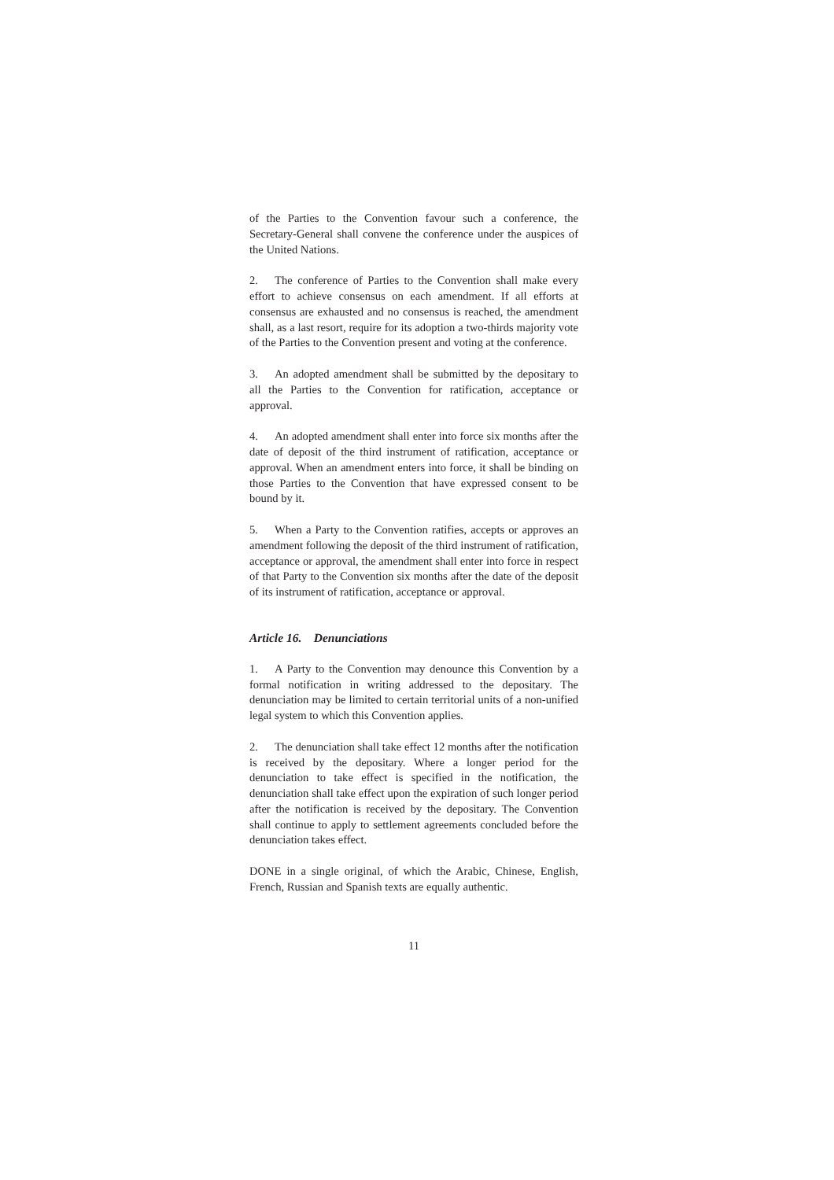of the Parties to the Convention favour such a conference, the Secretary-General shall convene the conference under the auspices of the United Nations.
2. The conference of Parties to the Convention shall make every effort to achieve consensus on each amendment. If all efforts at consensus are exhausted and no consensus is reached, the amendment shall, as a last resort, require for its adoption a two-thirds majority vote of the Parties to the Convention present and voting at the conference.
3. An adopted amendment shall be submitted by the depositary to all the Parties to the Convention for ratification, acceptance or approval.
4. An adopted amendment shall enter into force six months after the date of deposit of the third instrument of ratification, acceptance or approval. When an amendment enters into force, it shall be binding on those Parties to the Convention that have expressed consent to be bound by it.
5. When a Party to the Convention ratifies, accepts or approves an amendment following the deposit of the third instrument of ratification, acceptance or approval, the amendment shall enter into force in respect of that Party to the Convention six months after the date of the deposit of its instrument of ratification, acceptance or approval.
Article 16. Denunciations
1. A Party to the Convention may denounce this Convention by a formal notification in writing addressed to the depositary. The denunciation may be limited to certain territorial units of a non-unified legal system to which this Convention applies.
2. The denunciation shall take effect 12 months after the notification is received by the depositary. Where a longer period for the denunciation to take effect is specified in the notification, the denunciation shall take effect upon the expiration of such longer period after the notification is received by the depositary. The Convention shall continue to apply to settlement agreements concluded before the denunciation takes effect.
DONE in a single original, of which the Arabic, Chinese, English, French, Russian and Spanish texts are equally authentic.
11